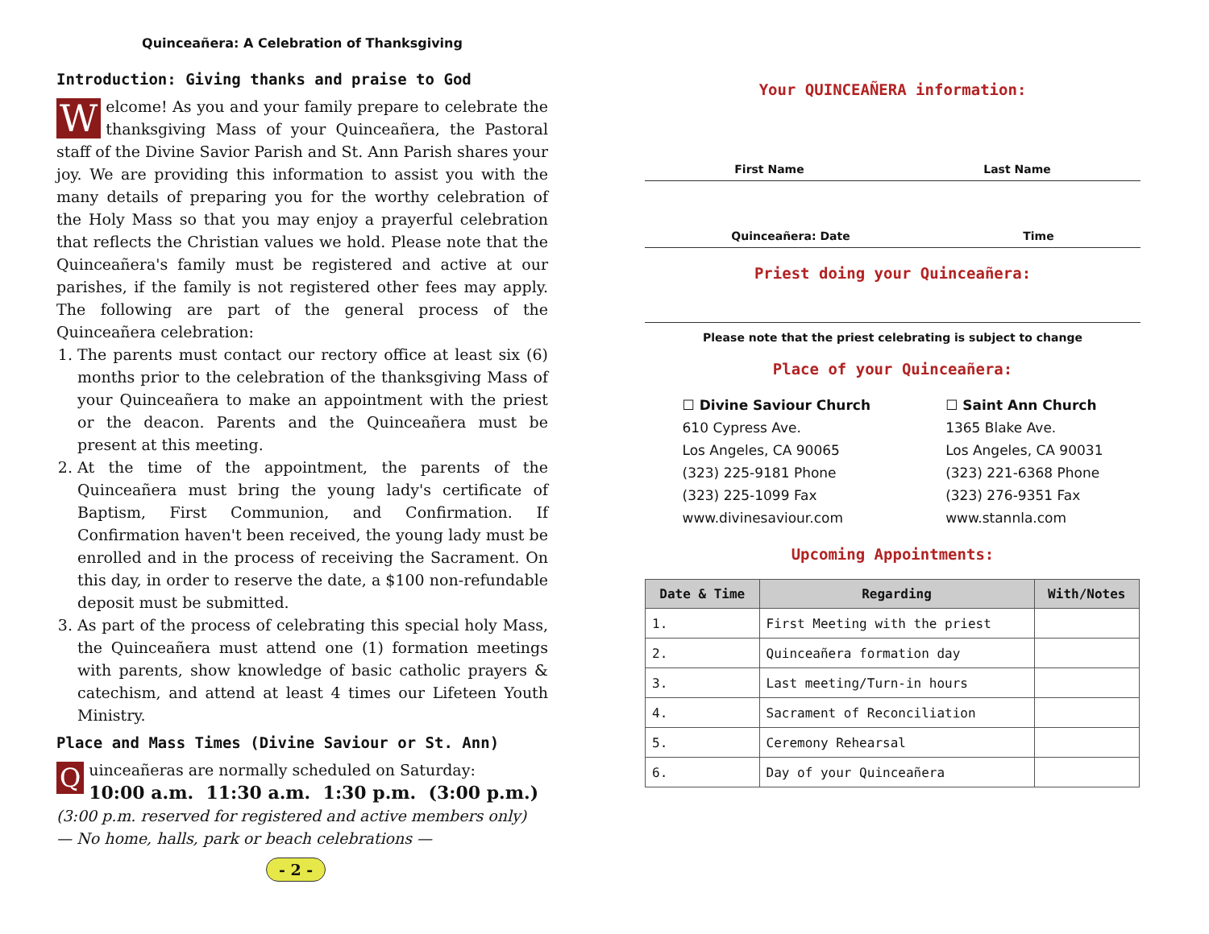Quinceañera: A Celebration of Thanksgiving
Introduction: Giving thanks and praise to God
Welcome! As you and your family prepare to celebrate the thanksgiving Mass of your Quinceañera, the Pastoral staff of the Divine Savior Parish and St. Ann Parish shares your joy. We are providing this information to assist you with the many details of preparing you for the worthy celebration of the Holy Mass so that you may enjoy a prayerful celebration that reflects the Christian values we hold. Please note that the Quinceañera's family must be registered and active at our parishes, if the family is not registered other fees may apply. The following are part of the general process of the Quinceañera celebration:
1. The parents must contact our rectory office at least six (6) months prior to the celebration of the thanksgiving Mass of your Quinceañera to make an appointment with the priest or the deacon. Parents and the Quinceañera must be present at this meeting.
2. At the time of the appointment, the parents of the Quinceañera must bring the young lady's certificate of Baptism, First Communion, and Confirmation. If Confirmation haven't been received, the young lady must be enrolled and in the process of receiving the Sacrament. On this day, in order to reserve the date, a $100 non-refundable deposit must be submitted.
3. As part of the process of celebrating this special holy Mass, the Quinceañera must attend one (1) formation meetings with parents, show knowledge of basic catholic prayers & catechism, and attend at least 4 times our Lifeteen Youth Ministry.
Place and Mass Times (Divine Saviour or St. Ann)
Quinceañeras are normally scheduled on Saturday:
10:00 a.m. 11:30 a.m. 1:30 p.m. (3:00 p.m.)
(3:00 p.m. reserved for registered and active members only)
— No home, halls, park or beach celebrations —
- 2 -
Your QUINCEAÑERA information:
First Name Last Name
Quinceañera: Date Time
Priest doing your Quinceañera:
Please note that the priest celebrating is subject to change
Place of your Quinceañera:
☐ Divine Saviour Church
610 Cypress Ave.
Los Angeles, CA 90065
(323) 225-9181 Phone
(323) 225-1099 Fax
www.divinesaviour.com
☐ Saint Ann Church
1365 Blake Ave.
Los Angeles, CA 90031
(323) 221-6368 Phone
(323) 276-9351 Fax
www.stannla.com
Upcoming Appointments:
| Date & Time | Regarding | With/Notes |
| --- | --- | --- |
| 1. | First Meeting with the priest | |
| 2. | Quinceañera formation day | |
| 3. | Last meeting/Turn-in hours | |
| 4. | Sacrament of Reconciliation | |
| 5. | Ceremony Rehearsal | |
| 6. | Day of your Quinceañera | |